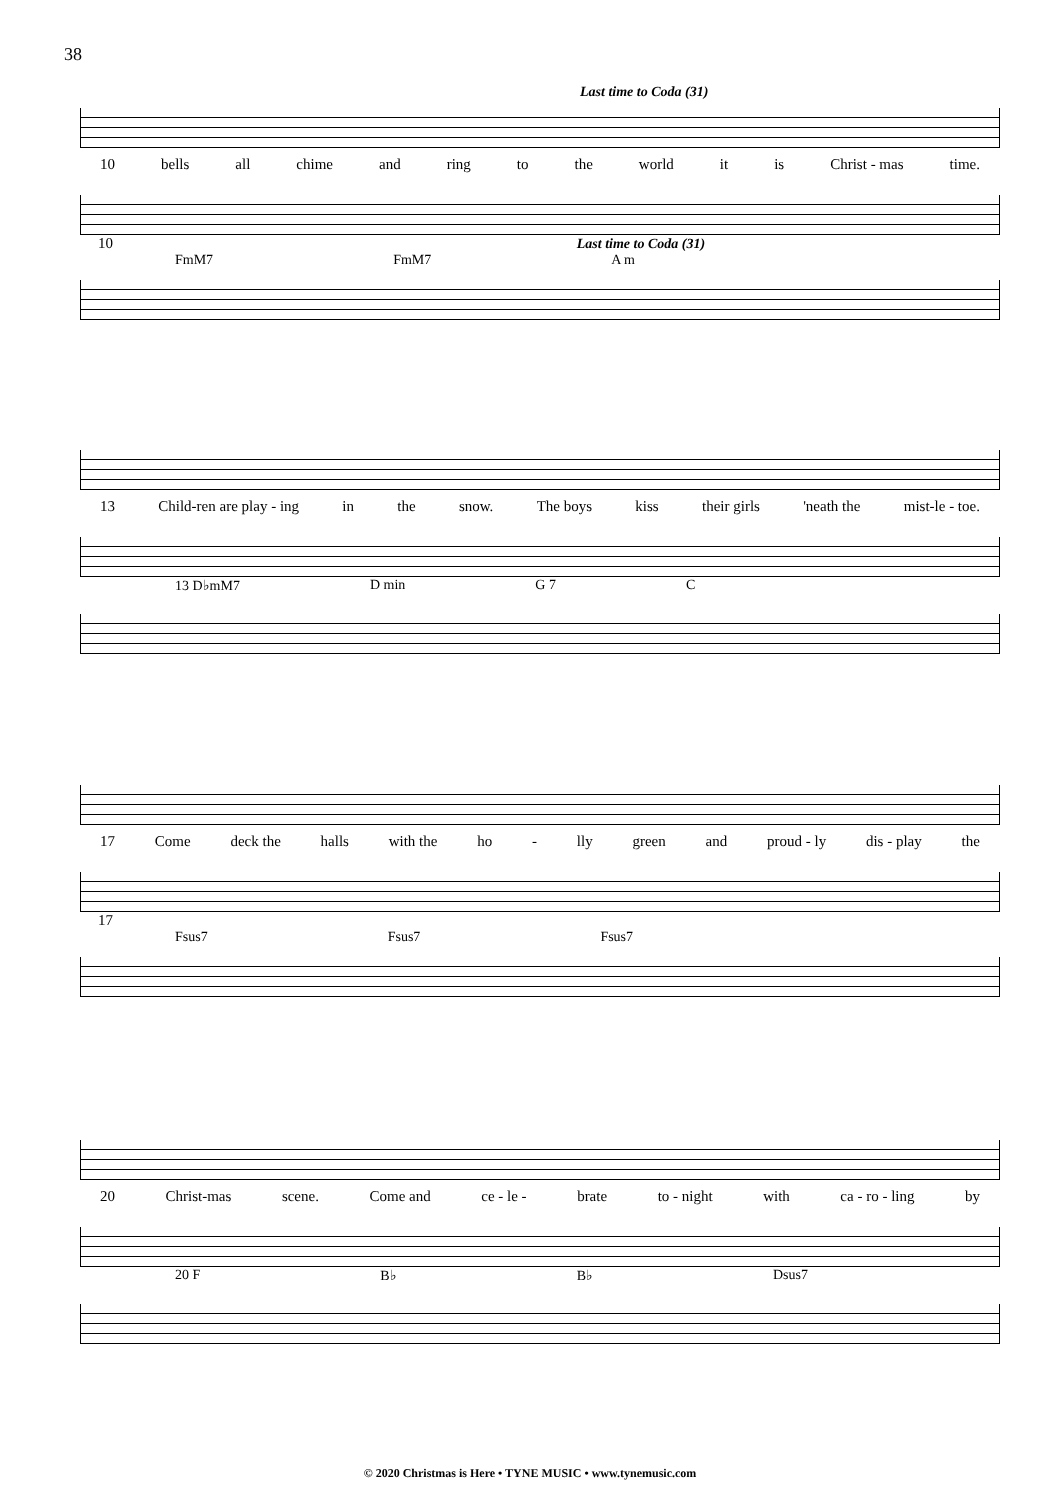38
Last time to Coda (31)
10 bells all chime and ring to the world it is Christ - mas time.
10 Last time to Coda (31)
FmM7 FmM7 A m
13 Child-ren are play - ing in the snow. The boys kiss their girls 'neath the mist-le - toe.
13 D♭mM7 D min G 7 C
17 Come deck the halls with the ho - lly green and proud - ly dis - play the
17
Fsus7 Fsus7 Fsus7
20 Christ-mas scene. Come and ce - le - brate to - night with ca - ro - ling by
20 F B♭ B♭ Dsus7
© 2020 Christmas is Here • TYNE MUSIC • www.tynemusic.com